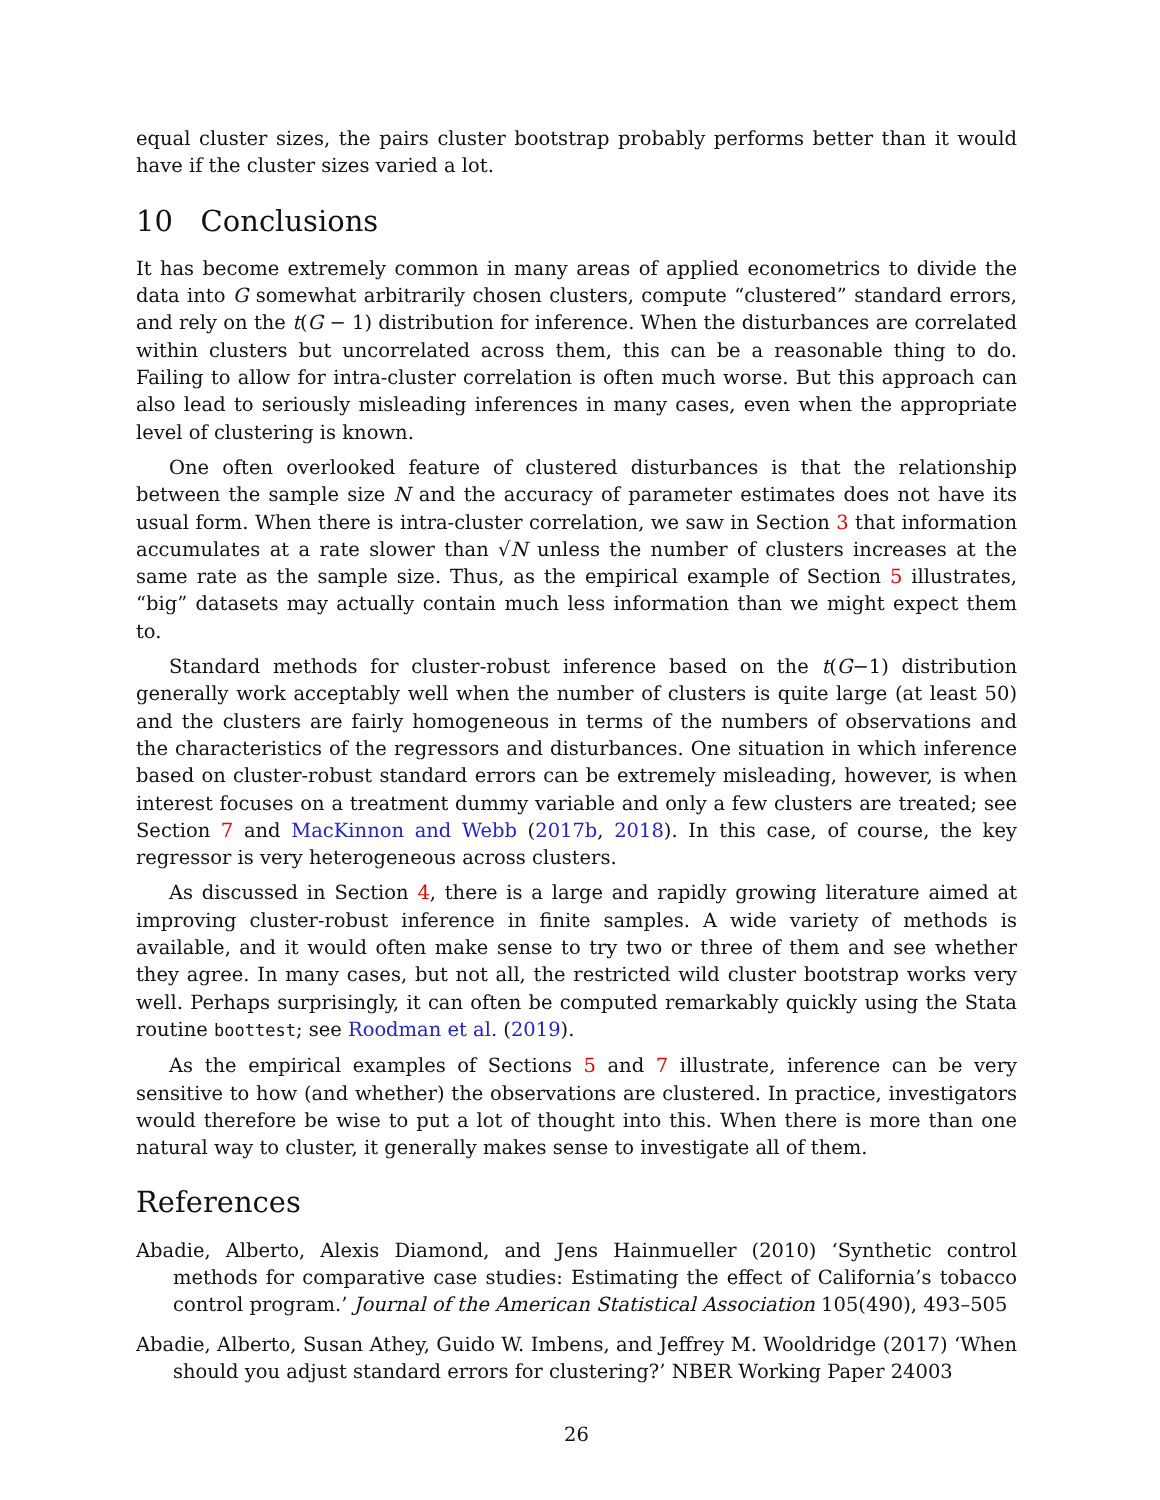equal cluster sizes, the pairs cluster bootstrap probably performs better than it would have if the cluster sizes varied a lot.
10 Conclusions
It has become extremely common in many areas of applied econometrics to divide the data into G somewhat arbitrarily chosen clusters, compute “clustered” standard errors, and rely on the t(G − 1) distribution for inference. When the disturbances are correlated within clusters but uncorrelated across them, this can be a reasonable thing to do. Failing to allow for intra-cluster correlation is often much worse. But this approach can also lead to seriously misleading inferences in many cases, even when the appropriate level of clustering is known.
One often overlooked feature of clustered disturbances is that the relationship between the sample size N and the accuracy of parameter estimates does not have its usual form. When there is intra-cluster correlation, we saw in Section 3 that information accumulates at a rate slower than √N unless the number of clusters increases at the same rate as the sample size. Thus, as the empirical example of Section 5 illustrates, “big” datasets may actually contain much less information than we might expect them to.
Standard methods for cluster-robust inference based on the t(G−1) distribution generally work acceptably well when the number of clusters is quite large (at least 50) and the clusters are fairly homogeneous in terms of the numbers of observations and the characteristics of the regressors and disturbances. One situation in which inference based on cluster-robust standard errors can be extremely misleading, however, is when interest focuses on a treatment dummy variable and only a few clusters are treated; see Section 7 and MacKinnon and Webb (2017b, 2018). In this case, of course, the key regressor is very heterogeneous across clusters.
As discussed in Section 4, there is a large and rapidly growing literature aimed at improving cluster-robust inference in finite samples. A wide variety of methods is available, and it would often make sense to try two or three of them and see whether they agree. In many cases, but not all, the restricted wild cluster bootstrap works very well. Perhaps surprisingly, it can often be computed remarkably quickly using the Stata routine boottest; see Roodman et al. (2019).
As the empirical examples of Sections 5 and 7 illustrate, inference can be very sensitive to how (and whether) the observations are clustered. In practice, investigators would therefore be wise to put a lot of thought into this. When there is more than one natural way to cluster, it generally makes sense to investigate all of them.
References
Abadie, Alberto, Alexis Diamond, and Jens Hainmueller (2010) ‘Synthetic control methods for comparative case studies: Estimating the effect of California’s tobacco control program.’ Journal of the American Statistical Association 105(490), 493–505
Abadie, Alberto, Susan Athey, Guido W. Imbens, and Jeffrey M. Wooldridge (2017) ‘When should you adjust standard errors for clustering?’ NBER Working Paper 24003
26